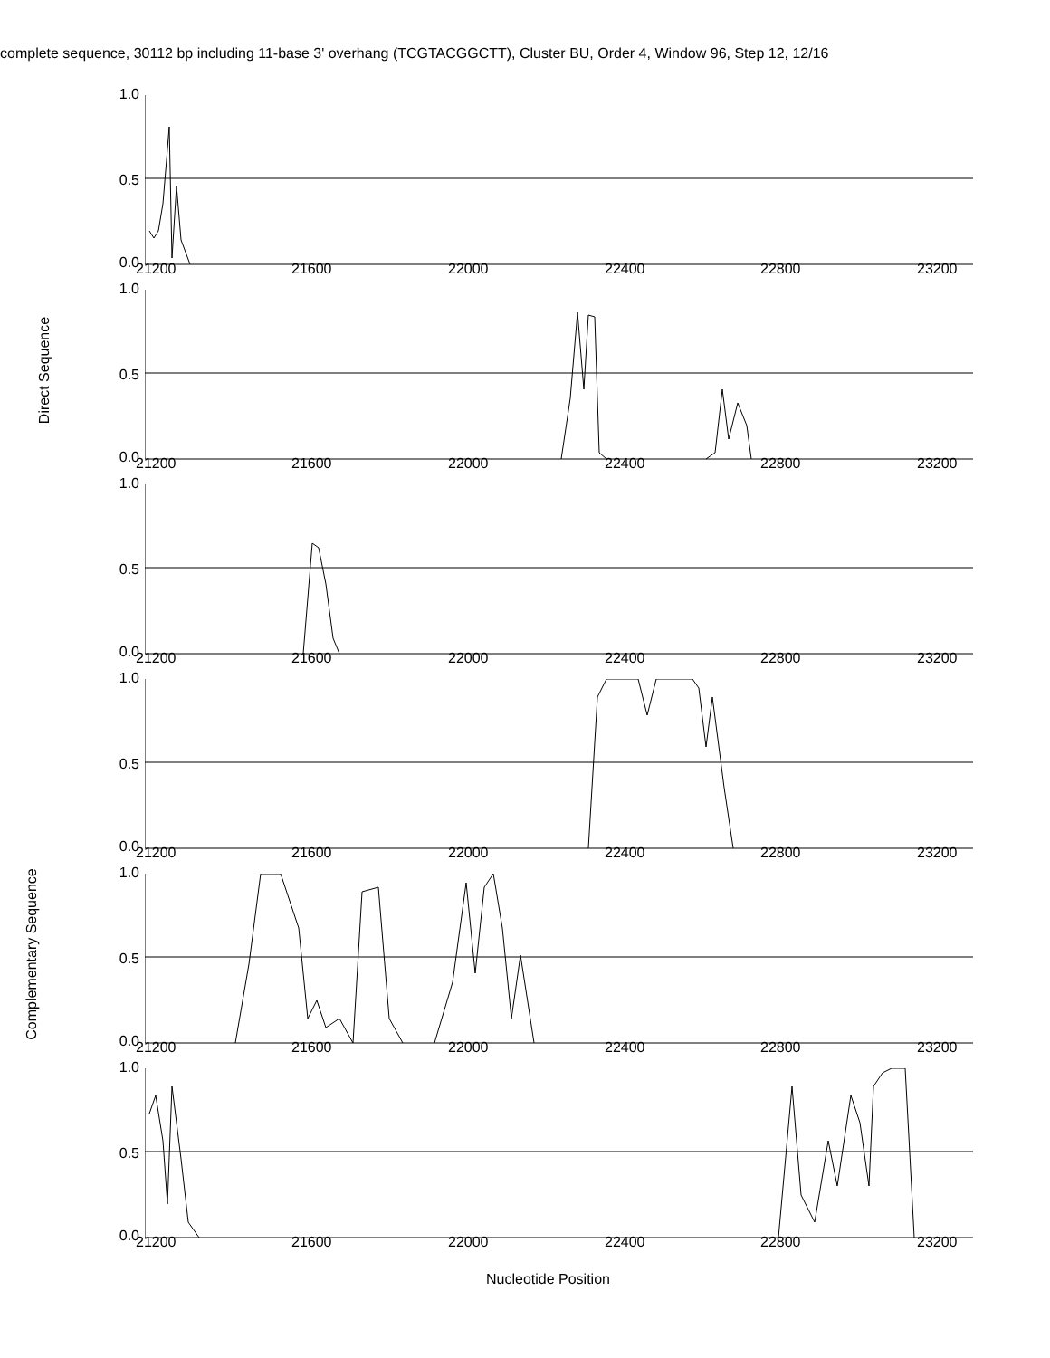complete sequence, 30112 bp including 11-base 3' overhang (TCGTACGGCTT), Cluster BU, Order 4, Window 96, Step 12, 12/16
Direct Sequence
Complementary Sequence
1.0
0.5
0.0 21200 21600 22000 22400 22800 23200
1.0
0.5
0.0 21200 21600 22000 22400 22800 23200
1.0
0.5
0.0 21200 21600 22000 22400 22800 23200
1.0
0.5
0.0 21200 21600 22000 22400 22800 23200
1.0
0.5
0.0 21200 21600 22000 22400 22800 23200
1.0
0.5
0.0 21200 21600 22000 22400 22800 23200
Nucleotide Position